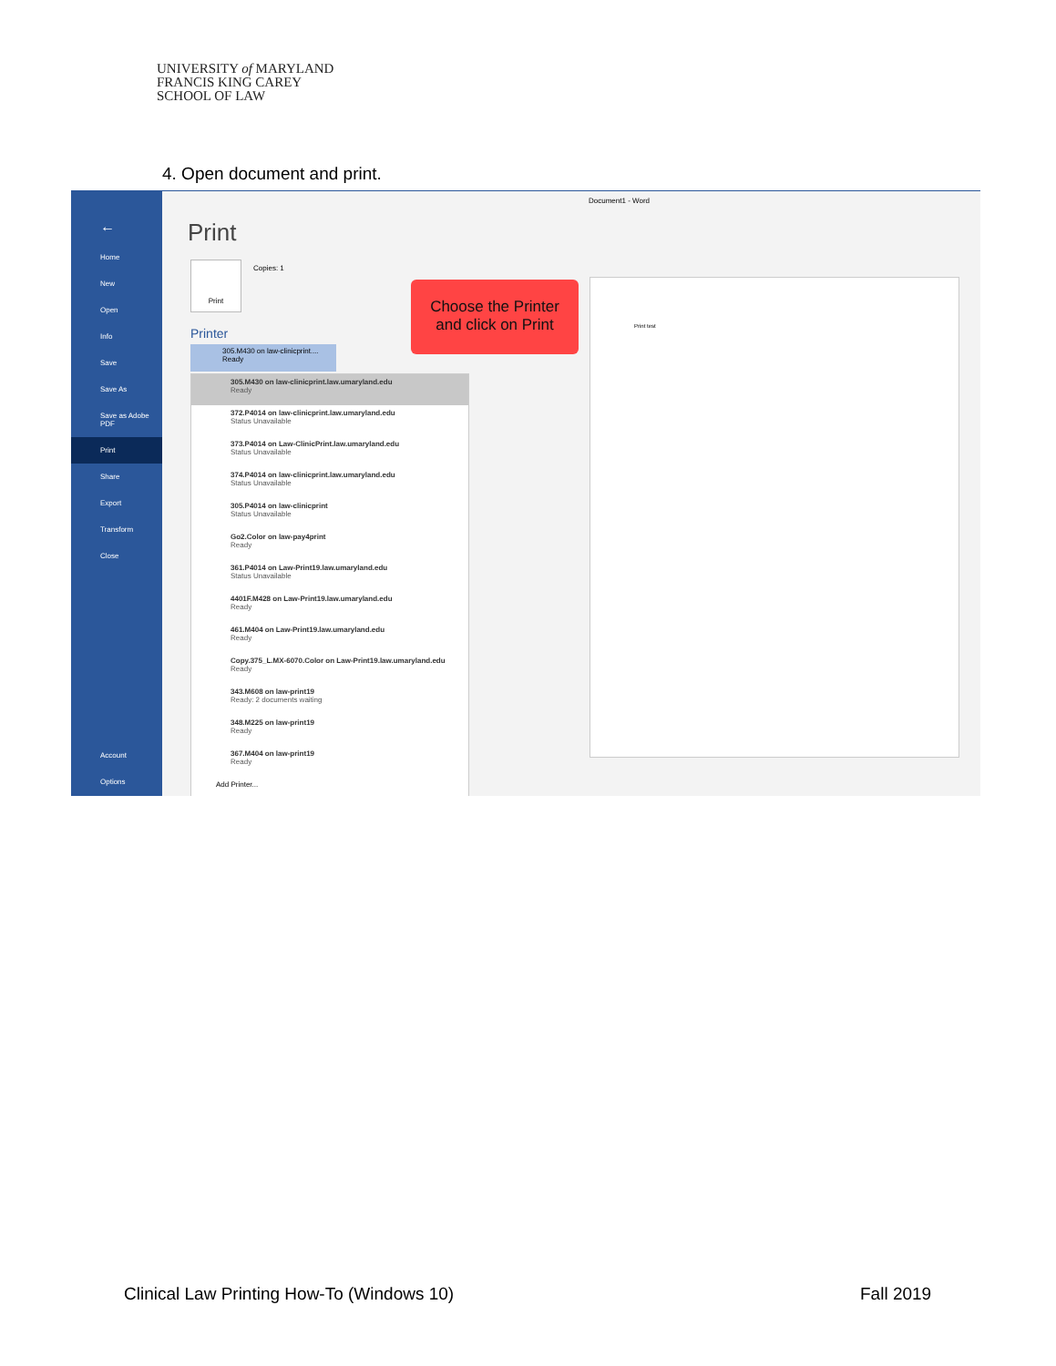UNIVERSITY of MARYLAND
FRANCIS KING CAREY
SCHOOL OF LAW
4. Open document and print.
←
Home
New
Open
Info
Save
Save As
Save as Adobe PDF
Print
Share
Export
Transform
Close
Account
Options
Document1 - Word
Print
Print
Copies: 1
Printer
305.M430 on law-clinicprint....
Ready
305.M430 on law-clinicprint.law.umaryland.edu
Ready
372.P4014 on law-clinicprint.law.umaryland.edu
Status Unavailable
373.P4014 on Law-ClinicPrint.law.umaryland.edu
Status Unavailable
374.P4014 on law-clinicprint.law.umaryland.edu
Status Unavailable
305.P4014 on law-clinicprint
Status Unavailable
Go2.Color on law-pay4print
Ready
361.P4014 on Law-Print19.law.umaryland.edu
Status Unavailable
4401F.M428 on Law-Print19.law.umaryland.edu
Ready
461.M404 on Law-Print19.law.umaryland.edu
Ready
Copy.375_L.MX-6070.Color on Law-Print19.law.umaryland.edu
Ready
343.M608 on law-print19
Ready: 2 documents waiting
348.M225 on law-print19
Ready
367.M404 on law-print19
Ready
Add Printer...
Choose the Printer
and click on Print
Print test
Clinical Law Printing How-To (Windows 10)
Fall 2019